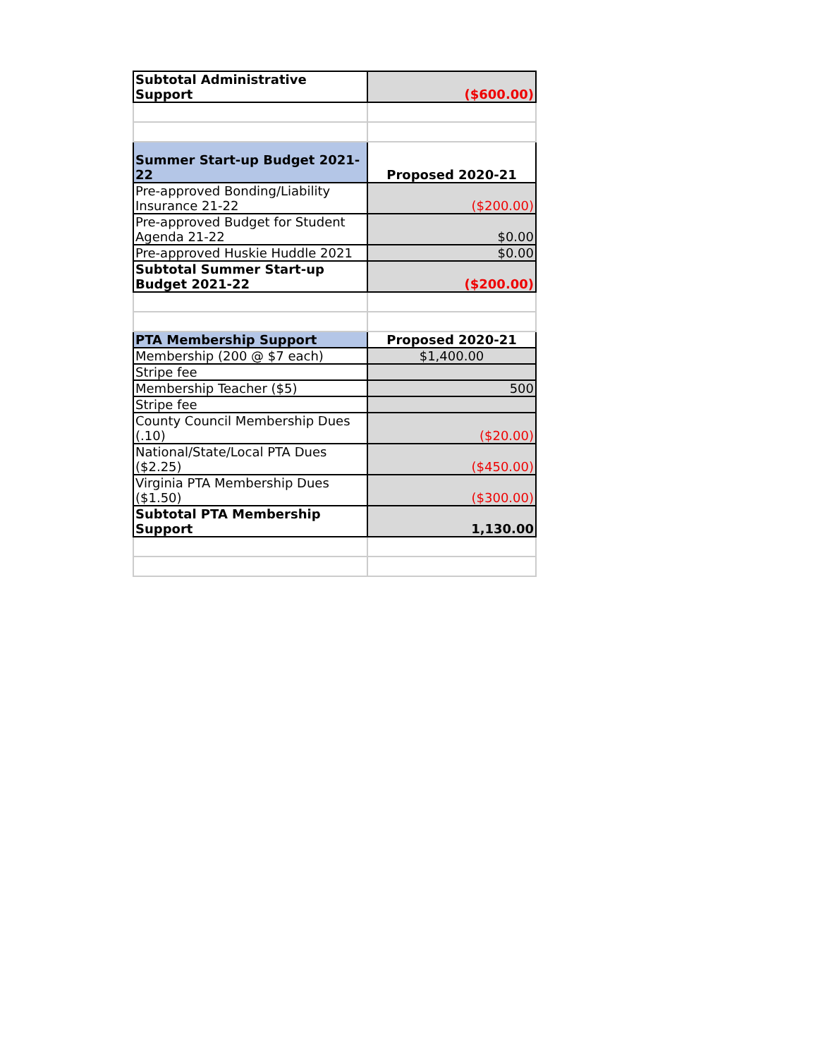| Subtotal Administrative Support | ($600.00) |
| Summer Start-up Budget 2021-22 | Proposed 2020-21 |
| Pre-approved Bonding/Liability Insurance 21-22 | ($200.00) |
| Pre-approved Budget for Student Agenda 21-22 | $0.00 |
| Pre-approved Huskie Huddle 2021 | $0.00 |
| Subtotal Summer Start-up Budget 2021-22 | ($200.00) |
| PTA Membership Support | Proposed 2020-21 |
| Membership (200 @ $7 each) | $1,400.00 |
| Stripe fee | |
| Membership Teacher ($5) | 500 |
| Stripe fee | |
| County Council Membership Dues (.10) | ($20.00) |
| National/State/Local PTA Dues ($2.25) | ($450.00) |
| Virginia PTA Membership Dues ($1.50) | ($300.00) |
| Subtotal PTA Membership Support | 1,130.00 |